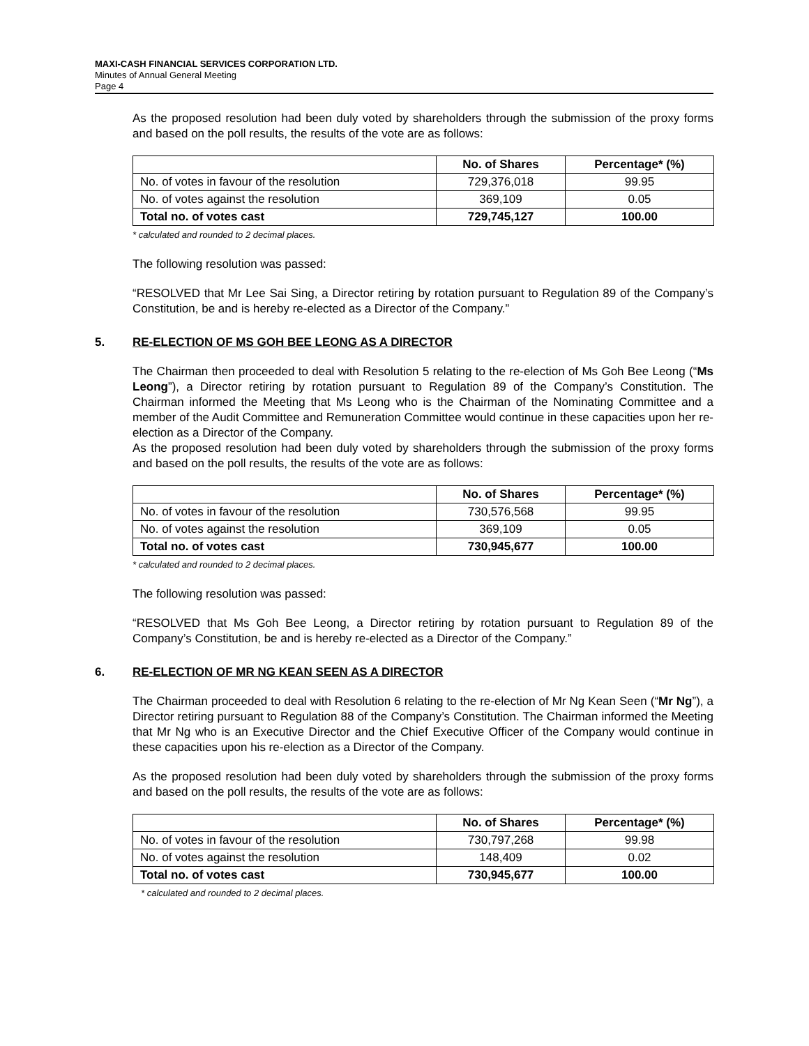MAXI-CASH FINANCIAL SERVICES CORPORATION LTD.
Minutes of Annual General Meeting
Page 4
As the proposed resolution had been duly voted by shareholders through the submission of the proxy forms and based on the poll results, the results of the vote are as follows:
| | No. of Shares | Percentage* (%) |
| No. of votes in favour of the resolution | 729,376,018 | 99.95 |
| No. of votes against the resolution | 369,109 | 0.05 |
| Total no. of votes cast | 729,745,127 | 100.00 |
* calculated and rounded to 2 decimal places.
The following resolution was passed:
“RESOLVED that Mr Lee Sai Sing, a Director retiring by rotation pursuant to Regulation 89 of the Company’s Constitution, be and is hereby re-elected as a Director of the Company.”
5. RE-ELECTION OF MS GOH BEE LEONG AS A DIRECTOR
The Chairman then proceeded to deal with Resolution 5 relating to the re-election of Ms Goh Bee Leong (“Ms Leong”), a Director retiring by rotation pursuant to Regulation 89 of the Company’s Constitution. The Chairman informed the Meeting that Ms Leong who is the Chairman of the Nominating Committee and a member of the Audit Committee and Remuneration Committee would continue in these capacities upon her re-election as a Director of the Company.
As the proposed resolution had been duly voted by shareholders through the submission of the proxy forms and based on the poll results, the results of the vote are as follows:
| | No. of Shares | Percentage* (%) |
| No. of votes in favour of the resolution | 730,576,568 | 99.95 |
| No. of votes against the resolution | 369,109 | 0.05 |
| Total no. of votes cast | 730,945,677 | 100.00 |
* calculated and rounded to 2 decimal places.
The following resolution was passed:
“RESOLVED that Ms Goh Bee Leong, a Director retiring by rotation pursuant to Regulation 89 of the Company’s Constitution, be and is hereby re-elected as a Director of the Company.”
6. RE-ELECTION OF MR NG KEAN SEEN AS A DIRECTOR
The Chairman proceeded to deal with Resolution 6 relating to the re-election of Mr Ng Kean Seen (“Mr Ng”), a Director retiring pursuant to Regulation 88 of the Company’s Constitution. The Chairman informed the Meeting that Mr Ng who is an Executive Director and the Chief Executive Officer of the Company would continue in these capacities upon his re-election as a Director of the Company.
As the proposed resolution had been duly voted by shareholders through the submission of the proxy forms and based on the poll results, the results of the vote are as follows:
| | No. of Shares | Percentage* (%) |
| No. of votes in favour of the resolution | 730,797,268 | 99.98 |
| No. of votes against the resolution | 148,409 | 0.02 |
| Total no. of votes cast | 730,945,677 | 100.00 |
* calculated and rounded to 2 decimal places.